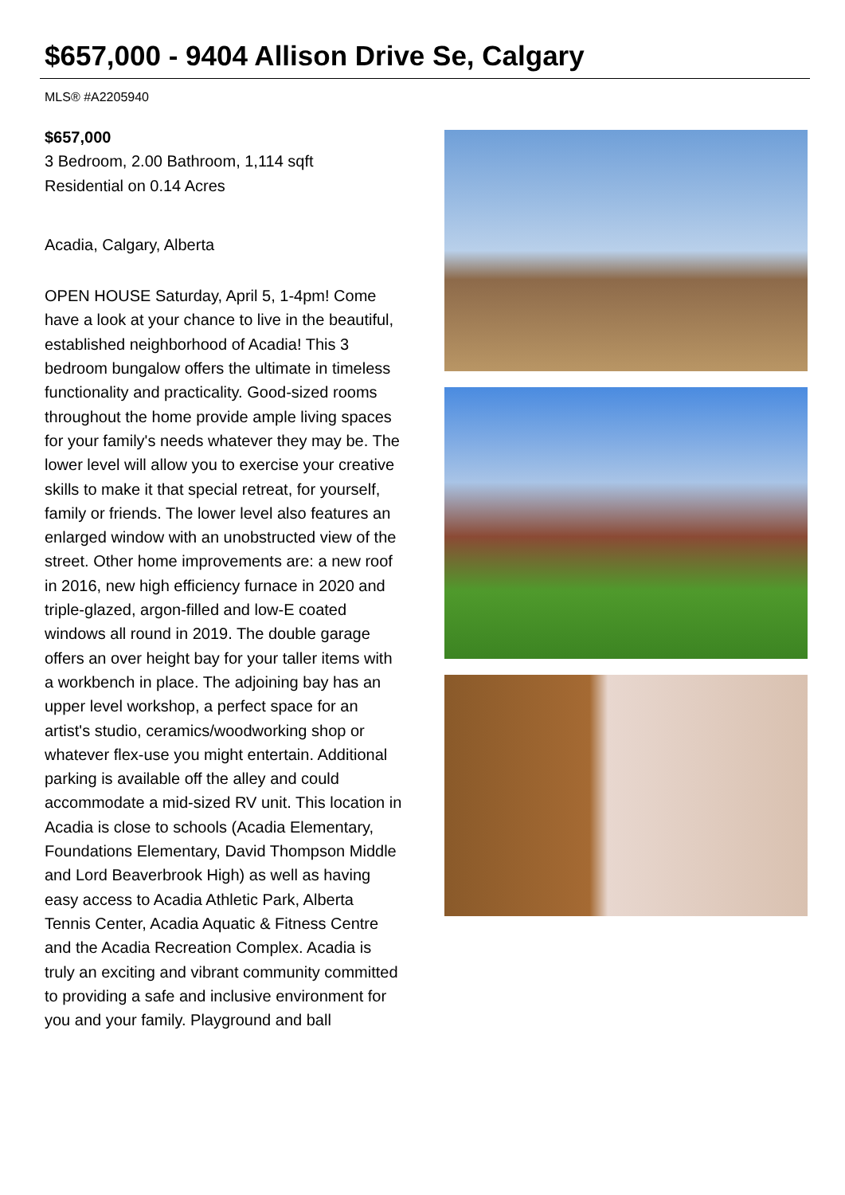$657,000 - 9404 Allison Drive Se, Calgary
MLS® #A2205940
$657,000
3 Bedroom, 2.00 Bathroom, 1,114 sqft
Residential on 0.14 Acres
Acadia, Calgary, Alberta
OPEN HOUSE Saturday, April 5, 1-4pm! Come have a look at your chance to live in the beautiful, established neighborhood of Acadia! This 3 bedroom bungalow offers the ultimate in timeless functionality and practicality. Good-sized rooms throughout the home provide ample living spaces for your family's needs whatever they may be. The lower level will allow you to exercise your creative skills to make it that special retreat, for yourself, family or friends. The lower level also features an enlarged window with an unobstructed view of the street. Other home improvements are: a new roof in 2016, new high efficiency furnace in 2020 and triple-glazed, argon-filled and low-E coated windows all round in 2019. The double garage offers an over height bay for your taller items with a workbench in place. The adjoining bay has an upper level workshop, a perfect space for an artist's studio, ceramics/woodworking shop or whatever flex-use you might entertain. Additional parking is available off the alley and could accommodate a mid-sized RV unit. This location in Acadia is close to schools (Acadia Elementary, Foundations Elementary, David Thompson Middle and Lord Beaverbrook High) as well as having easy access to Acadia Athletic Park, Alberta Tennis Center, Acadia Aquatic & Fitness Centre and the Acadia Recreation Complex. Acadia is truly an exciting and vibrant community committed to providing a safe and inclusive environment for you and your family. Playground and ball